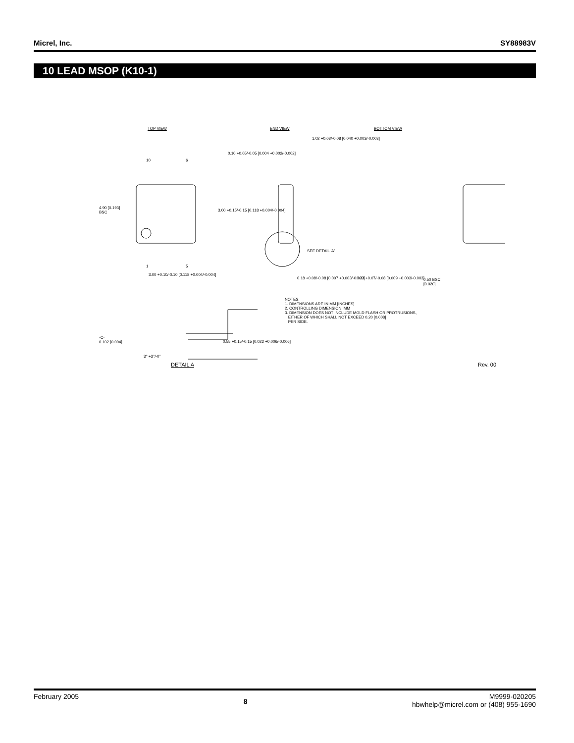Micrel, Inc. SY88983V
10 LEAD MSOP (K10-1)
TOP VIEW END VIEW BOTTOM VIEW
1.02 +0.08/-0.08 [0.040 +0.003/-0.003]
0.10 +0.05/-0.05 [0.004 +0.002/-0.002]
10 6
4.90 [0.193]
BSC
3.00 +0.15/-0.15 [0.118 +0.004/-0.004]
SEE DETAIL 'A'
1 5
3.00 +0.10/-0.10 [0.118 +0.004/-0.004]
0.18 +0.08/-0.08 [0.007 +0.003/-0.003] 0.23 +0.07/-0.08 [0.009 +0.003/-0.003]
0.50 BSC
[0.020]
NOTES:
1. DIMENSIONS ARE IN MM [INCHES].
2. CONTROLLING DIMENSION: MM
3. DIMENSION DOES NOT INCLUDE MOLD FLASH OR PROTRUSIONS,
EITHER OF WHICH SHALL NOT EXCEED 0.20 [0.008]
PER SIDE.
-C-
0.102 [0.004]
0.55 +0.15/-0.15 [0.022 +0.006/-0.006]
3° +3°/-0°
DETAIL A Rev. 00
February 2005 8 M9999-020205
hbwhelp@micrel.com or (408) 955-1690